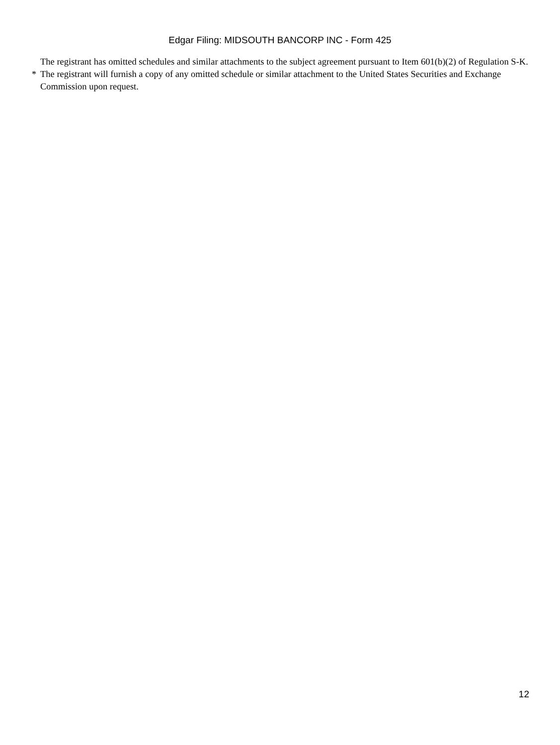Edgar Filing: MIDSOUTH BANCORP INC - Form 425
*
The registrant has omitted schedules and similar attachments to the subject agreement pursuant to Item 601(b)(2) of Regulation S-K. The registrant will furnish a copy of any omitted schedule or similar attachment to the United States Securities and Exchange Commission upon request.
12